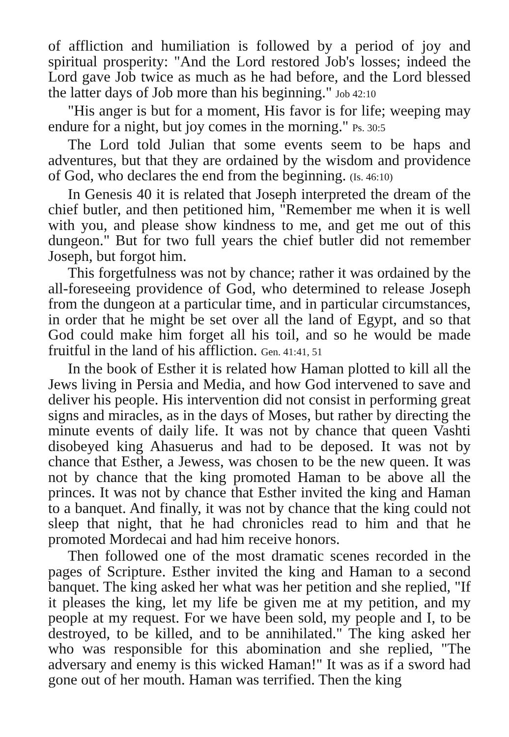of affliction and humiliation is followed by a period of joy and spiritual prosperity: "And the Lord restored Job's losses; indeed the Lord gave Job twice as much as he had before, and the Lord blessed the latter days of Job more than his beginning." Job 42:10
"His anger is but for a moment, His favor is for life; weeping may endure for a night, but joy comes in the morning." Ps. 30:5
The Lord told Julian that some events seem to be haps and adventures, but that they are ordained by the wisdom and providence of God, who declares the end from the beginning. (Is. 46:10)
In Genesis 40 it is related that Joseph interpreted the dream of the chief butler, and then petitioned him, "Remember me when it is well with you, and please show kindness to me, and get me out of this dungeon." But for two full years the chief butler did not remember Joseph, but forgot him.
This forgetfulness was not by chance; rather it was ordained by the all-foreseeing providence of God, who determined to release Joseph from the dungeon at a particular time, and in particular circumstances, in order that he might be set over all the land of Egypt, and so that God could make him forget all his toil, and so he would be made fruitful in the land of his affliction. Gen. 41:41, 51
In the book of Esther it is related how Haman plotted to kill all the Jews living in Persia and Media, and how God intervened to save and deliver his people. His intervention did not consist in performing great signs and miracles, as in the days of Moses, but rather by directing the minute events of daily life. It was not by chance that queen Vashti disobeyed king Ahasuerus and had to be deposed. It was not by chance that Esther, a Jewess, was chosen to be the new queen. It was not by chance that the king promoted Haman to be above all the princes. It was not by chance that Esther invited the king and Haman to a banquet. And finally, it was not by chance that the king could not sleep that night, that he had chronicles read to him and that he promoted Mordecai and had him receive honors.
Then followed one of the most dramatic scenes recorded in the pages of Scripture. Esther invited the king and Haman to a second banquet. The king asked her what was her petition and she replied, "If it pleases the king, let my life be given me at my petition, and my people at my request. For we have been sold, my people and I, to be destroyed, to be killed, and to be annihilated." The king asked her who was responsible for this abomination and she replied, "The adversary and enemy is this wicked Haman!" It was as if a sword had gone out of her mouth. Haman was terrified. Then the king